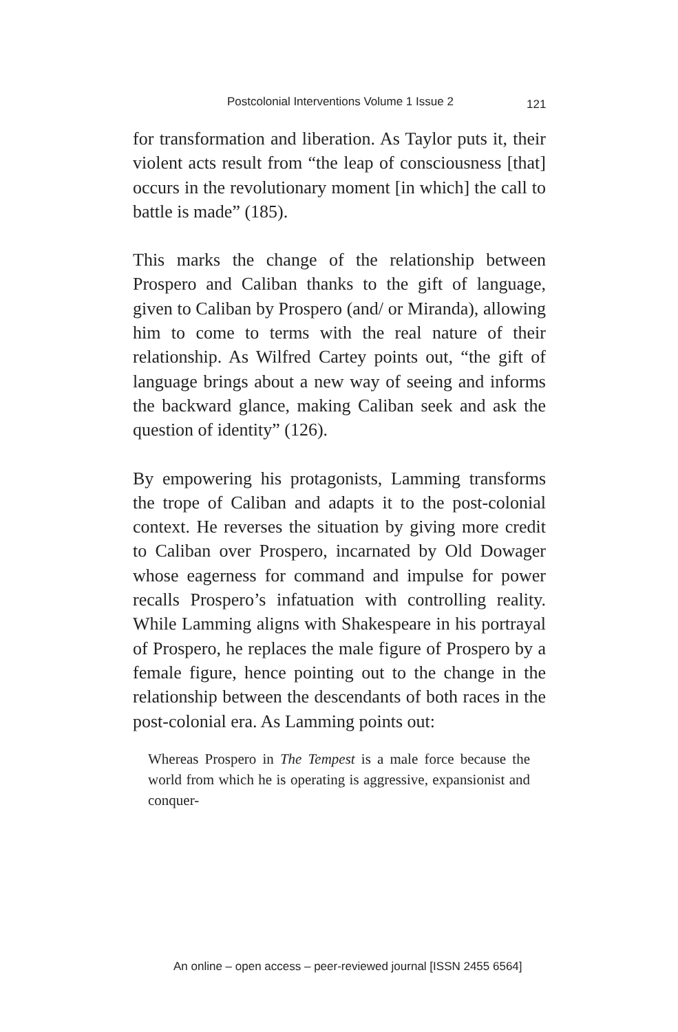Postcolonial Interventions Volume 1 Issue 2 121
for transformation and liberation. As Taylor puts it, their violent acts result from “the leap of consciousness [that] occurs in the revolutionary moment [in which] the call to battle is made” (185).
This marks the change of the relationship between Prospero and Caliban thanks to the gift of language, given to Caliban by Prospero (and/ or Miranda), allowing him to come to terms with the real nature of their relationship. As Wilfred Cartey points out, “the gift of language brings about a new way of seeing and informs the backward glance, making Caliban seek and ask the question of identity” (126).
By empowering his protagonists, Lamming transforms the trope of Caliban and adapts it to the post-colonial context. He reverses the situation by giving more credit to Caliban over Prospero, incarnated by Old Dowager whose eagerness for command and impulse for power recalls Prospero’s infatuation with controlling reality. While Lamming aligns with Shakespeare in his portrayal of Prospero, he replaces the male figure of Prospero by a female figure, hence pointing out to the change in the relationship between the descendants of both races in the post-colonial era. As Lamming points out:
Whereas Prospero in The Tempest is a male force because the world from which he is operating is aggressive, expansionist and conquer-
An online – open access – peer-reviewed journal [ISSN 2455 6564]